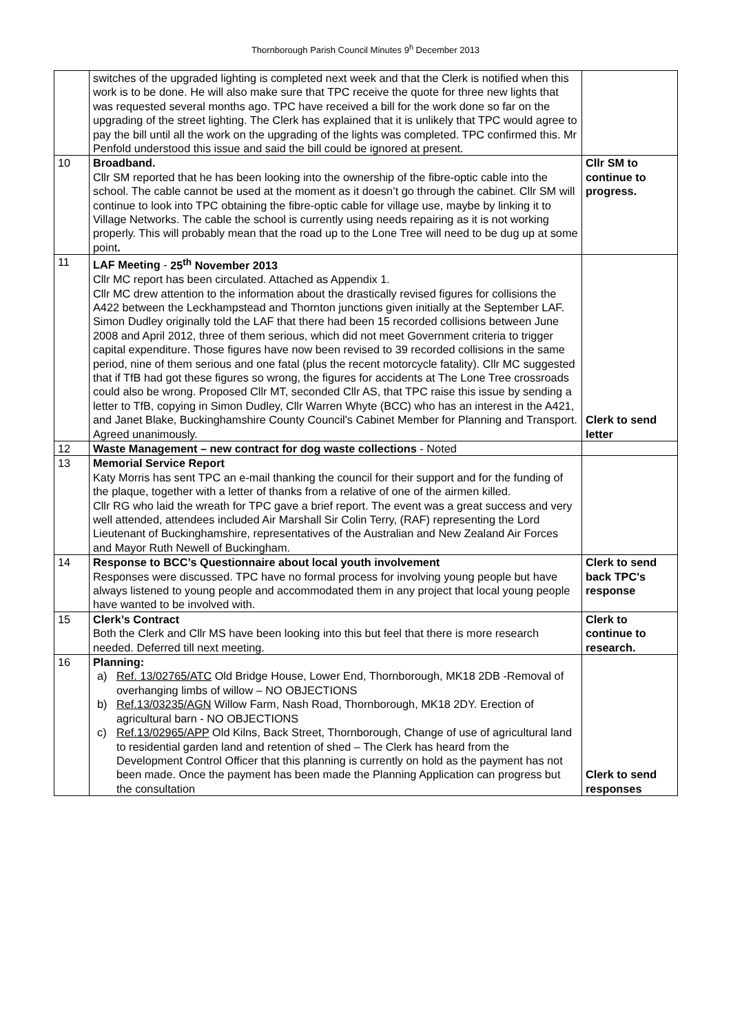Thornborough Parish Council Minutes 9<sup>h</sup> December 2013
| | switches of the upgraded lighting is completed next week and that the Clerk is notified when this work is to be done. He will also make sure that TPC receive the quote for three new lights that was requested several months ago. TPC have received a bill for the work done so far on the upgrading of the street lighting. The Clerk has explained that it is unlikely that TPC would agree to pay the bill until all the work on the upgrading of the lights was completed. TPC confirmed this. Mr Penfold understood this issue and said the bill could be ignored at present. | |
| 10 | Broadband. Cllr SM reported that he has been looking into the ownership of the fibre-optic cable into the school. The cable cannot be used at the moment as it doesn’t go through the cabinet. Cllr SM will continue to look into TPC obtaining the fibre-optic cable for village use, maybe by linking it to Village Networks. The cable the school is currently using needs repairing as it is not working properly. This will probably mean that the road up to the Lone Tree will need to be dug up at some point . | Cllr SM to continue to progress. |
| 11 | LAF Meeting - 25<sup>th</sup> November 2013 Cllr MC report has been circulated. Attached as Appendix 1. Cllr MC drew attention to the information about the drastically revised figures for collisions the A422 between the Leckhampstead and Thornton junctions given initially at the September LAF. Simon Dudley originally told the LAF that there had been 15 recorded collisions between June 2008 and April 2012, three of them serious, which did not meet Government criteria to trigger capital expenditure. Those figures have now been revised to 39 recorded collisions in the same period, nine of them serious and one fatal (plus the recent motorcycle fatality). Cllr MC suggested that if TfB had got these figures so wrong, the figures for accidents at The Lone Tree crossroads could also be wrong. Proposed Cllr MT, seconded Cllr AS, that TPC raise this issue by sending a letter to TfB, copying in Simon Dudley, Cllr Warren Whyte (BCC) who has an interest in the A421, and Janet Blake, Buckinghamshire County Council's Cabinet Member for Planning and Transport. Agreed unanimously. | Clerk to send letter |
| 12 | Waste Management – new contract for dog waste collections - Noted | |
| 13 | Memorial Service Report Katy Morris has sent TPC an e-mail thanking the council for their support and for the funding of the plaque, together with a letter of thanks from a relative of one of the airmen killed. Cllr RG who laid the wreath for TPC gave a brief report. The event was a great success and very well attended, attendees included Air Marshall Sir Colin Terry, (RAF) representing the Lord Lieutenant of Buckinghamshire, representatives of the Australian and New Zealand Air Forces and Mayor Ruth Newell of Buckingham. | |
| 14 | Response to BCC’s Questionnaire about local youth involvement Responses were discussed. TPC have no formal process for involving young people but have always listened to young people and accommodated them in any project that local young people have wanted to be involved with. | Clerk to send back TPC's response |
| 15 | Clerk’s Contract Both the Clerk and Cllr MS have been looking into this but feel that there is more research needed. Deferred till next meeting. | Clerk to continue to research. |
| 16 | Planning: a) Ref. 13/02765/ATC Old Bridge House, Lower End, Thornborough, MK18 2DB -Removal of overhanging limbs of willow – NO OBJECTIONS b) Ref.13/03235/AGN Willow Farm, Nash Road, Thornborough, MK18 2DY. Erection of agricultural barn - NO OBJECTIONS c) Ref.13/02965/APP Old Kilns, Back Street, Thornborough, Change of use of agricultural land to residential garden land and retention of shed – The Clerk has heard from the Development Control Officer that this planning is currently on hold as the payment has not been made. Once the payment has been made the Planning Application can progress but the consultation | Clerk to send responses |